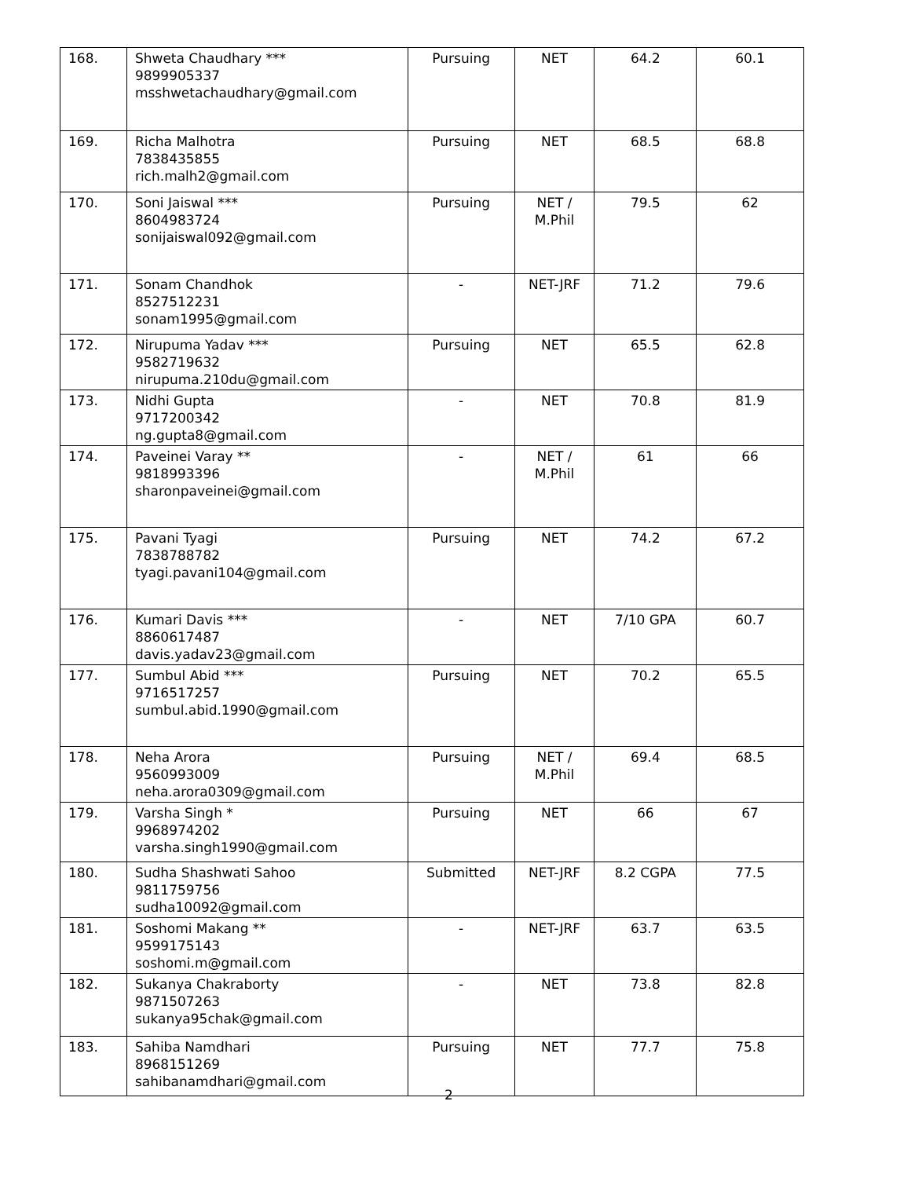| 168. | Shweta Chaudhary *** 9899905337 msshwetachaudhary@gmail.com | Pursuing | NET | 64.2 | 60.1 |
| 169. | Richa Malhotra 7838435855 rich.malh2@gmail.com | Pursuing | NET | 68.5 | 68.8 |
| 170. | Soni Jaiswal *** 8604983724 sonijaiswal092@gmail.com | Pursuing | NET / M.Phil | 79.5 | 62 |
| 171. | Sonam Chandhok 8527512231 sonam1995@gmail.com | - | NET-JRF | 71.2 | 79.6 |
| 172. | Nirupuma Yadav *** 9582719632 nirupuma.210du@gmail.com | Pursuing | NET | 65.5 | 62.8 |
| 173. | Nidhi Gupta 9717200342 ng.gupta8@gmail.com | - | NET | 70.8 | 81.9 |
| 174. | Paveinei Varay ** 9818993396 sharonpaveinei@gmail.com | - | NET / M.Phil | 61 | 66 |
| 175. | Pavani Tyagi 7838788782 tyagi.pavani104@gmail.com | Pursuing | NET | 74.2 | 67.2 |
| 176. | Kumari Davis *** 8860617487 davis.yadav23@gmail.com | - | NET | 7/10 GPA | 60.7 |
| 177. | Sumbul Abid *** 9716517257 sumbul.abid.1990@gmail.com | Pursuing | NET | 70.2 | 65.5 |
| 178. | Neha Arora 9560993009 neha.arora0309@gmail.com | Pursuing | NET / M.Phil | 69.4 | 68.5 |
| 179. | Varsha Singh * 9968974202 varsha.singh1990@gmail.com | Pursuing | NET | 66 | 67 |
| 180. | Sudha Shashwati Sahoo 9811759756 sudha10092@gmail.com | Submitted | NET-JRF | 8.2 CGPA | 77.5 |
| 181. | Soshomi Makang ** 9599175143 soshomi.m@gmail.com | - | NET-JRF | 63.7 | 63.5 |
| 182. | Sukanya Chakraborty 9871507263 sukanya95chak@gmail.com | - | NET | 73.8 | 82.8 |
| 183. | Sahiba Namdhari 8968151269 sahibanamdhari@gmail.com | Pursuing | NET | 77.7 | 75.8 |
2